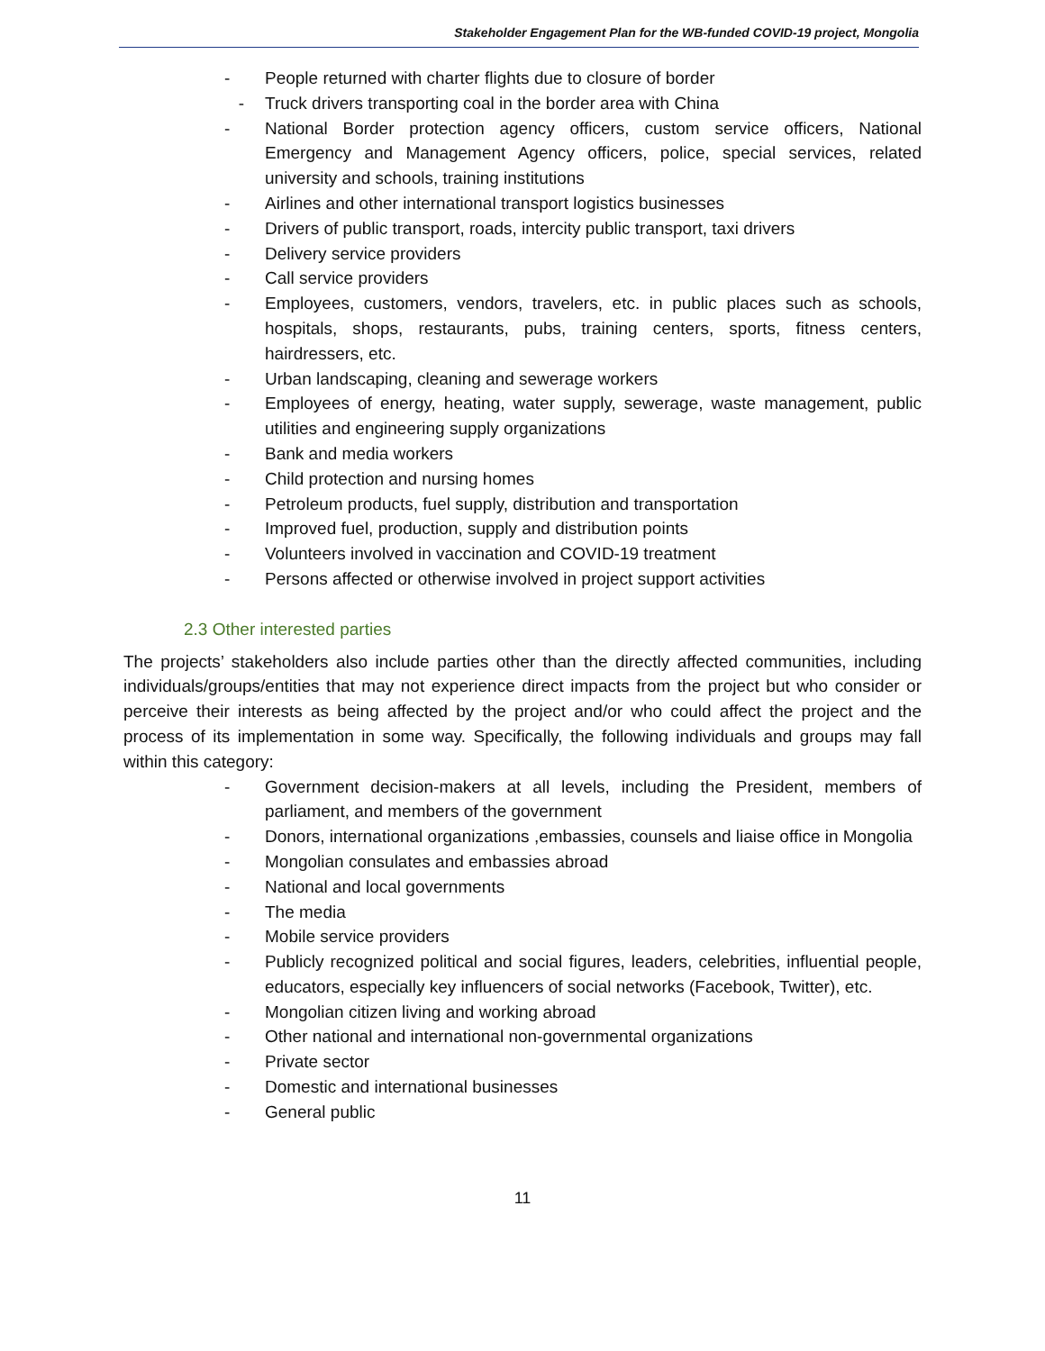Stakeholder Engagement Plan for the WB-funded COVID-19 project, Mongolia
- People returned with charter flights due to closure of border
- Truck drivers transporting coal in the border area with China
- National Border protection agency officers, custom service officers, National Emergency and Management Agency officers, police, special services, related university and schools, training institutions
- Airlines and other international transport logistics businesses
- Drivers of public transport, roads, intercity public transport, taxi drivers
- Delivery service providers
- Call service providers
- Employees, customers, vendors, travelers, etc. in public places such as schools, hospitals, shops, restaurants, pubs, training centers, sports, fitness centers, hairdressers, etc.
- Urban landscaping, cleaning and sewerage workers
- Employees of energy, heating, water supply, sewerage, waste management, public utilities and engineering supply organizations
- Bank and media workers
- Child protection and nursing homes
- Petroleum products, fuel supply, distribution and transportation
- Improved fuel, production, supply and distribution points
- Volunteers involved in vaccination and COVID-19 treatment
- Persons affected or otherwise involved in project support activities
2.3 Other interested parties
The projects’ stakeholders also include parties other than the directly affected communities, including individuals/groups/entities that may not experience direct impacts from the project but who consider or perceive their interests as being affected by the project and/or who could affect the project and the process of its implementation in some way. Specifically, the following individuals and groups may fall within this category:
- Government decision-makers at all levels, including the President, members of parliament, and members of the government
- Donors, international organizations ,embassies, counsels and liaise office in Mongolia
- Mongolian consulates and embassies abroad
- National and local governments
- The media
- Mobile service providers
- Publicly recognized political and social figures, leaders, celebrities, influential people, educators, especially key influencers of social networks (Facebook, Twitter), etc.
- Mongolian citizen living and working abroad
- Other national and international non-governmental organizations
- Private sector
- Domestic and international businesses
- General public
11